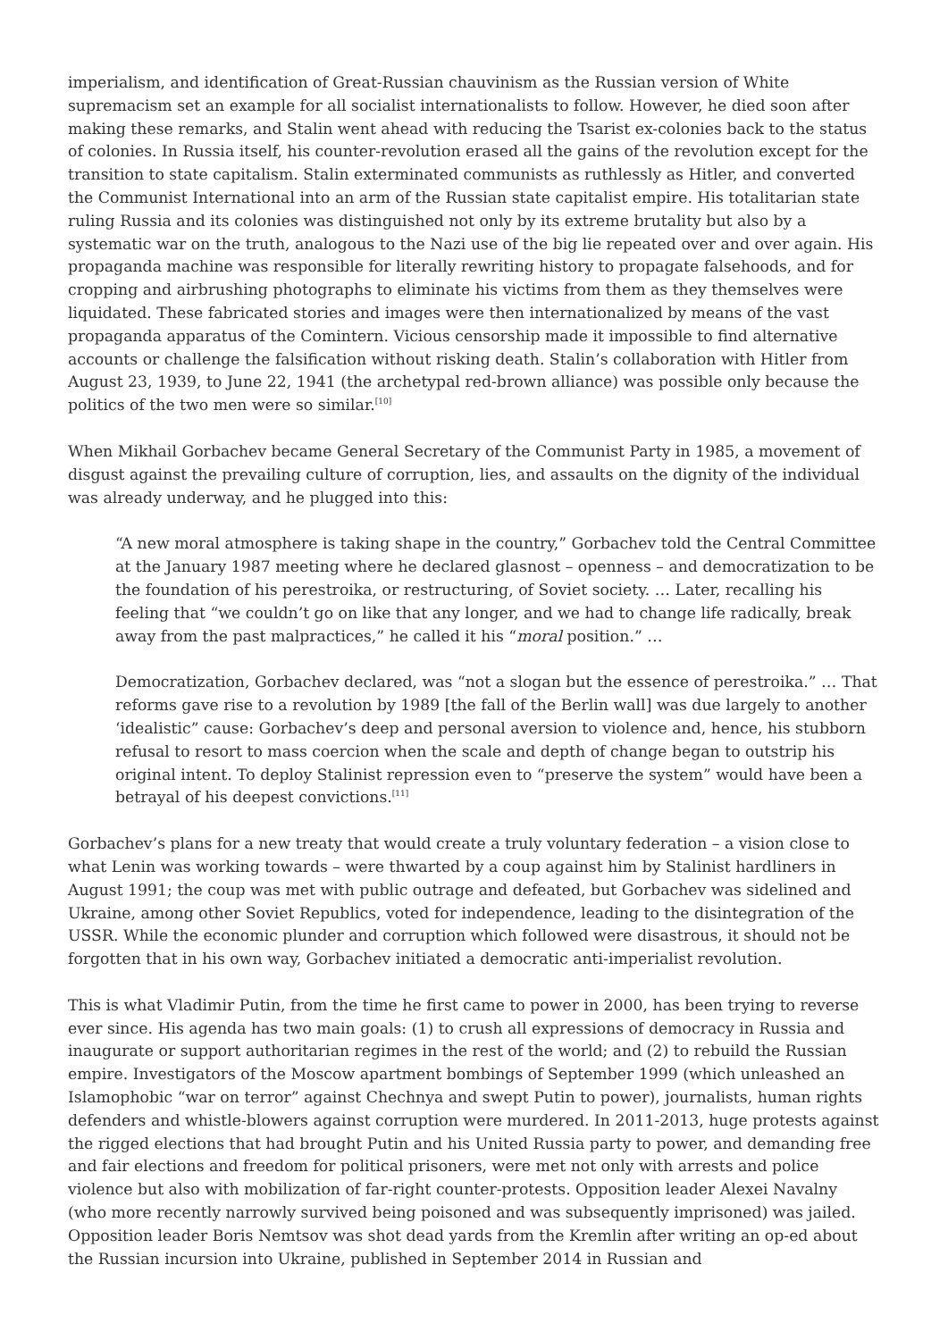imperialism, and identification of Great-Russian chauvinism as the Russian version of White supremacism set an example for all socialist internationalists to follow. However, he died soon after making these remarks, and Stalin went ahead with reducing the Tsarist ex-colonies back to the status of colonies. In Russia itself, his counter-revolution erased all the gains of the revolution except for the transition to state capitalism. Stalin exterminated communists as ruthlessly as Hitler, and converted the Communist International into an arm of the Russian state capitalist empire. His totalitarian state ruling Russia and its colonies was distinguished not only by its extreme brutality but also by a systematic war on the truth, analogous to the Nazi use of the big lie repeated over and over again. His propaganda machine was responsible for literally rewriting history to propagate falsehoods, and for cropping and airbrushing photographs to eliminate his victims from them as they themselves were liquidated. These fabricated stories and images were then internationalized by means of the vast propaganda apparatus of the Comintern. Vicious censorship made it impossible to find alternative accounts or challenge the falsification without risking death. Stalin’s collaboration with Hitler from August 23, 1939, to June 22, 1941 (the archetypal red-brown alliance) was possible only because the politics of the two men were so similar.<sup>[10]</sup>
When Mikhail Gorbachev became General Secretary of the Communist Party in 1985, a movement of disgust against the prevailing culture of corruption, lies, and assaults on the dignity of the individual was already underway, and he plugged into this:
“A new moral atmosphere is taking shape in the country,” Gorbachev told the Central Committee at the January 1987 meeting where he declared glasnost – openness – and democratization to be the foundation of his perestroika, or restructuring, of Soviet society. … Later, recalling his feeling that “we couldn’t go on like that any longer, and we had to change life radically, break away from the past malpractices,” he called it his “moral position.” …
Democratization, Gorbachev declared, was “not a slogan but the essence of perestroika.” … That reforms gave rise to a revolution by 1989 [the fall of the Berlin wall] was due largely to another ‘idealistic” cause: Gorbachev’s deep and personal aversion to violence and, hence, his stubborn refusal to resort to mass coercion when the scale and depth of change began to outstrip his original intent. To deploy Stalinist repression even to “preserve the system” would have been a betrayal of his deepest convictions.<sup>[11]</sup>
Gorbachev’s plans for a new treaty that would create a truly voluntary federation – a vision close to what Lenin was working towards – were thwarted by a coup against him by Stalinist hardliners in August 1991; the coup was met with public outrage and defeated, but Gorbachev was sidelined and Ukraine, among other Soviet Republics, voted for independence, leading to the disintegration of the USSR. While the economic plunder and corruption which followed were disastrous, it should not be forgotten that in his own way, Gorbachev initiated a democratic anti-imperialist revolution.
This is what Vladimir Putin, from the time he first came to power in 2000, has been trying to reverse ever since. His agenda has two main goals: (1) to crush all expressions of democracy in Russia and inaugurate or support authoritarian regimes in the rest of the world; and (2) to rebuild the Russian empire. Investigators of the Moscow apartment bombings of September 1999 (which unleashed an Islamophobic “war on terror” against Chechnya and swept Putin to power), journalists, human rights defenders and whistle-blowers against corruption were murdered. In 2011-2013, huge protests against the rigged elections that had brought Putin and his United Russia party to power, and demanding free and fair elections and freedom for political prisoners, were met not only with arrests and police violence but also with mobilization of far-right counter-protests. Opposition leader Alexei Navalny (who more recently narrowly survived being poisoned and was subsequently imprisoned) was jailed. Opposition leader Boris Nemtsov was shot dead yards from the Kremlin after writing an op-ed about the Russian incursion into Ukraine, published in September 2014 in Russian and